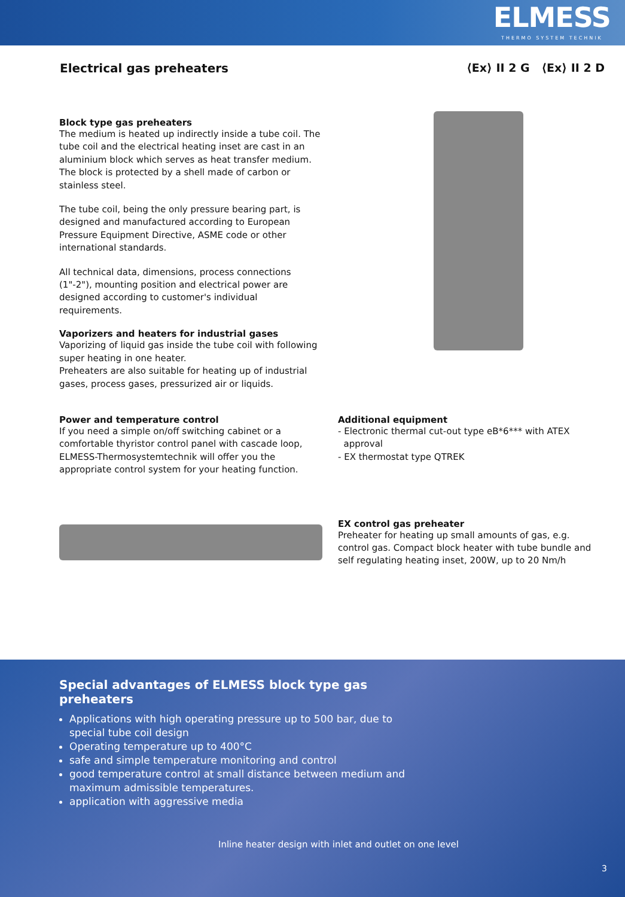ELMESS
THERMO SYSTEM TECHNIK
Electrical gas preheaters ⟨Ex⟩ II 2 G ⟨Ex⟩ II 2 D
Block type gas preheaters
The medium is heated up indirectly inside a tube coil. The tube coil and the electrical heating inset are cast in an aluminium block which serves as heat transfer medium. The block is protected by a shell made of carbon or stainless steel.
The tube coil, being the only pressure bearing part, is designed and manufactured according to European Pressure Equipment Directive, ASME code or other international standards.
All technical data, dimensions, process connections (1"-2"), mounting position and electrical power are designed according to customer's individual requirements.
Vaporizers and heaters for industrial gases
Vaporizing of liquid gas inside the tube coil with following super heating in one heater.
Preheaters are also suitable for heating up of industrial gases, process gases, pressurized air or liquids.
Power and temperature control
If you need a simple on/off switching cabinet or a comfortable thyristor control panel with cascade loop, ELMESS-Thermosystemtechnik will offer you the appropriate control system for your heating function.
Additional equipment
- Electronic thermal cut-out type eB*6*** with ATEX
approval
- EX thermostat type QTREK
EX control gas preheater
Preheater for heating up small amounts of gas, e.g. control gas. Compact block heater with tube bundle and self regulating heating inset, 200W, up to 20 Nm/h
Special advantages of ELMESS block type gas preheaters
Applications with high operating pressure up to 500 bar, due to special tube coil design
Operating temperature up to 400°C
safe and simple temperature monitoring and control
good temperature control at small distance between medium and maximum admissible temperatures.
application with aggressive media
Inline heater design with inlet and outlet on one level
3